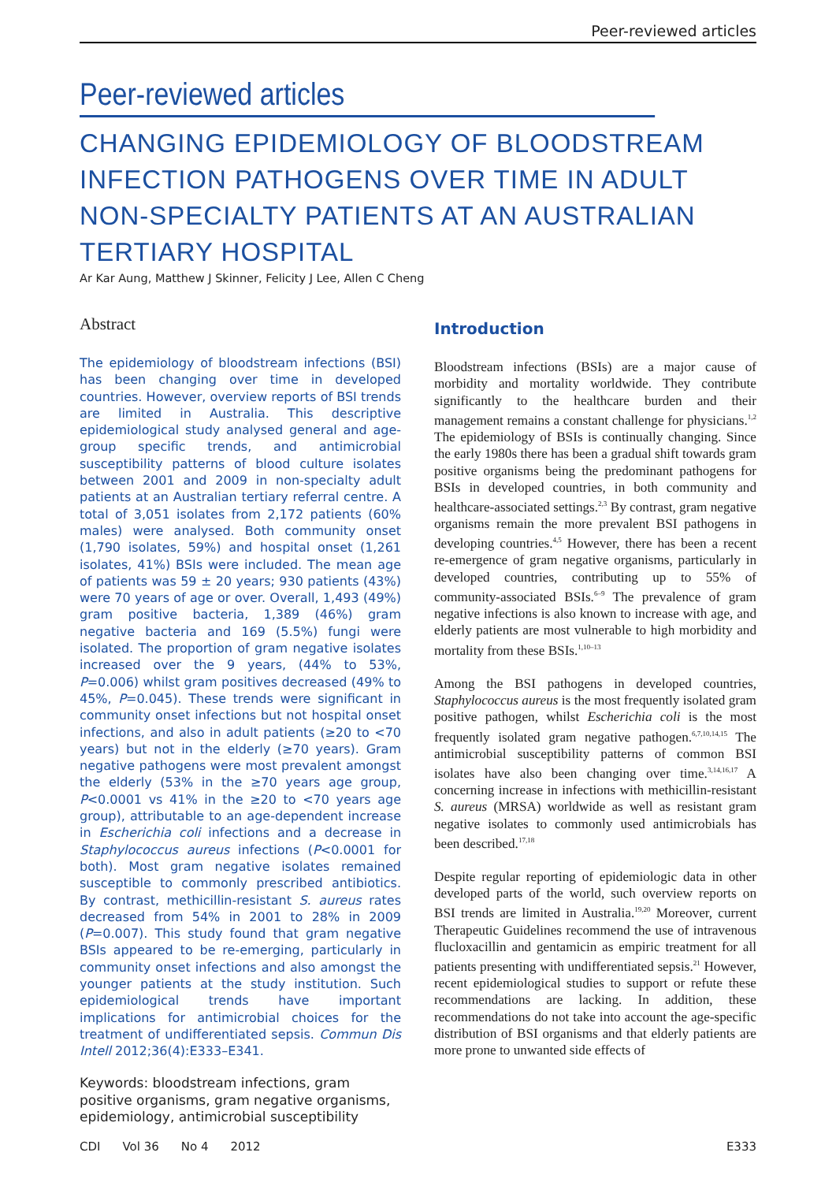Peer-reviewed articles
Peer-reviewed articles
CHANGING EPIDEMIOLOGY OF BLOODSTREAM INFECTION PATHOGENS OVER TIME IN ADULT NON-SPECIALTY PATIENTS AT AN AUSTRALIAN TERTIARY HOSPITAL
Ar Kar Aung, Matthew J Skinner, Felicity J Lee, Allen C Cheng
Abstract
The epidemiology of bloodstream infections (BSI) has been changing over time in developed countries. However, overview reports of BSI trends are limited in Australia. This descriptive epidemiological study analysed general and age-group specific trends, and antimicrobial susceptibility patterns of blood culture isolates between 2001 and 2009 in non-specialty adult patients at an Australian tertiary referral centre. A total of 3,051 isolates from 2,172 patients (60% males) were analysed. Both community onset (1,790 isolates, 59%) and hospital onset (1,261 isolates, 41%) BSIs were included. The mean age of patients was 59 ± 20 years; 930 patients (43%) were 70 years of age or over. Overall, 1,493 (49%) gram positive bacteria, 1,389 (46%) gram negative bacteria and 169 (5.5%) fungi were isolated. The proportion of gram negative isolates increased over the 9 years, (44% to 53%, P=0.006) whilst gram positives decreased (49% to 45%, P=0.045). These trends were significant in community onset infections but not hospital onset infections, and also in adult patients (≥20 to <70 years) but not in the elderly (≥70 years). Gram negative pathogens were most prevalent amongst the elderly (53% in the ≥70 years age group, P<0.0001 vs 41% in the ≥20 to <70 years age group), attributable to an age-dependent increase in Escherichia coli infections and a decrease in Staphylococcus aureus infections (P<0.0001 for both). Most gram negative isolates remained susceptible to commonly prescribed antibiotics. By contrast, methicillin-resistant S. aureus rates decreased from 54% in 2001 to 28% in 2009 (P=0.007). This study found that gram negative BSIs appeared to be re-emerging, particularly in community onset infections and also amongst the younger patients at the study institution. Such epidemiological trends have important implications for antimicrobial choices for the treatment of undifferentiated sepsis. Commun Dis Intell 2012;36(4):E333–E341.
Keywords: bloodstream infections, gram positive organisms, gram negative organisms, epidemiology, antimicrobial susceptibility
Introduction
Bloodstream infections (BSIs) are a major cause of morbidity and mortality worldwide. They contribute significantly to the healthcare burden and their management remains a constant challenge for physicians.<sup>1,2</sup> The epidemiology of BSIs is continually changing. Since the early 1980s there has been a gradual shift towards gram positive organisms being the predominant pathogens for BSIs in developed countries, in both community and healthcare-associated settings.<sup>2,3</sup> By contrast, gram negative organisms remain the more prevalent BSI pathogens in developing countries.<sup>4,5</sup> However, there has been a recent re-emergence of gram negative organisms, particularly in developed countries, contributing up to 55% of community-associated BSIs.<sup>6–9</sup> The prevalence of gram negative infections is also known to increase with age, and elderly patients are most vulnerable to high morbidity and mortality from these BSIs.<sup>1,10–13</sup>
Among the BSI pathogens in developed countries, Staphylococcus aureus is the most frequently isolated gram positive pathogen, whilst Escherichia coli is the most frequently isolated gram negative pathogen.<sup>6,7,10,14,15</sup> The antimicrobial susceptibility patterns of common BSI isolates have also been changing over time.<sup>3,14,16,17</sup> A concerning increase in infections with methicillin-resistant S. aureus (MRSA) worldwide as well as resistant gram negative isolates to commonly used antimicrobials has been described.<sup>17,18</sup>
Despite regular reporting of epidemiologic data in other developed parts of the world, such overview reports on BSI trends are limited in Australia.<sup>19,20</sup> Moreover, current Therapeutic Guidelines recommend the use of intravenous flucloxacillin and gentamicin as empiric treatment for all patients presenting with undifferentiated sepsis.<sup>21</sup> However, recent epidemiological studies to support or refute these recommendations are lacking. In addition, these recommendations do not take into account the age-specific distribution of BSI organisms and that elderly patients are more prone to unwanted side effects of
CDI Vol 36 No 4 2012 E333